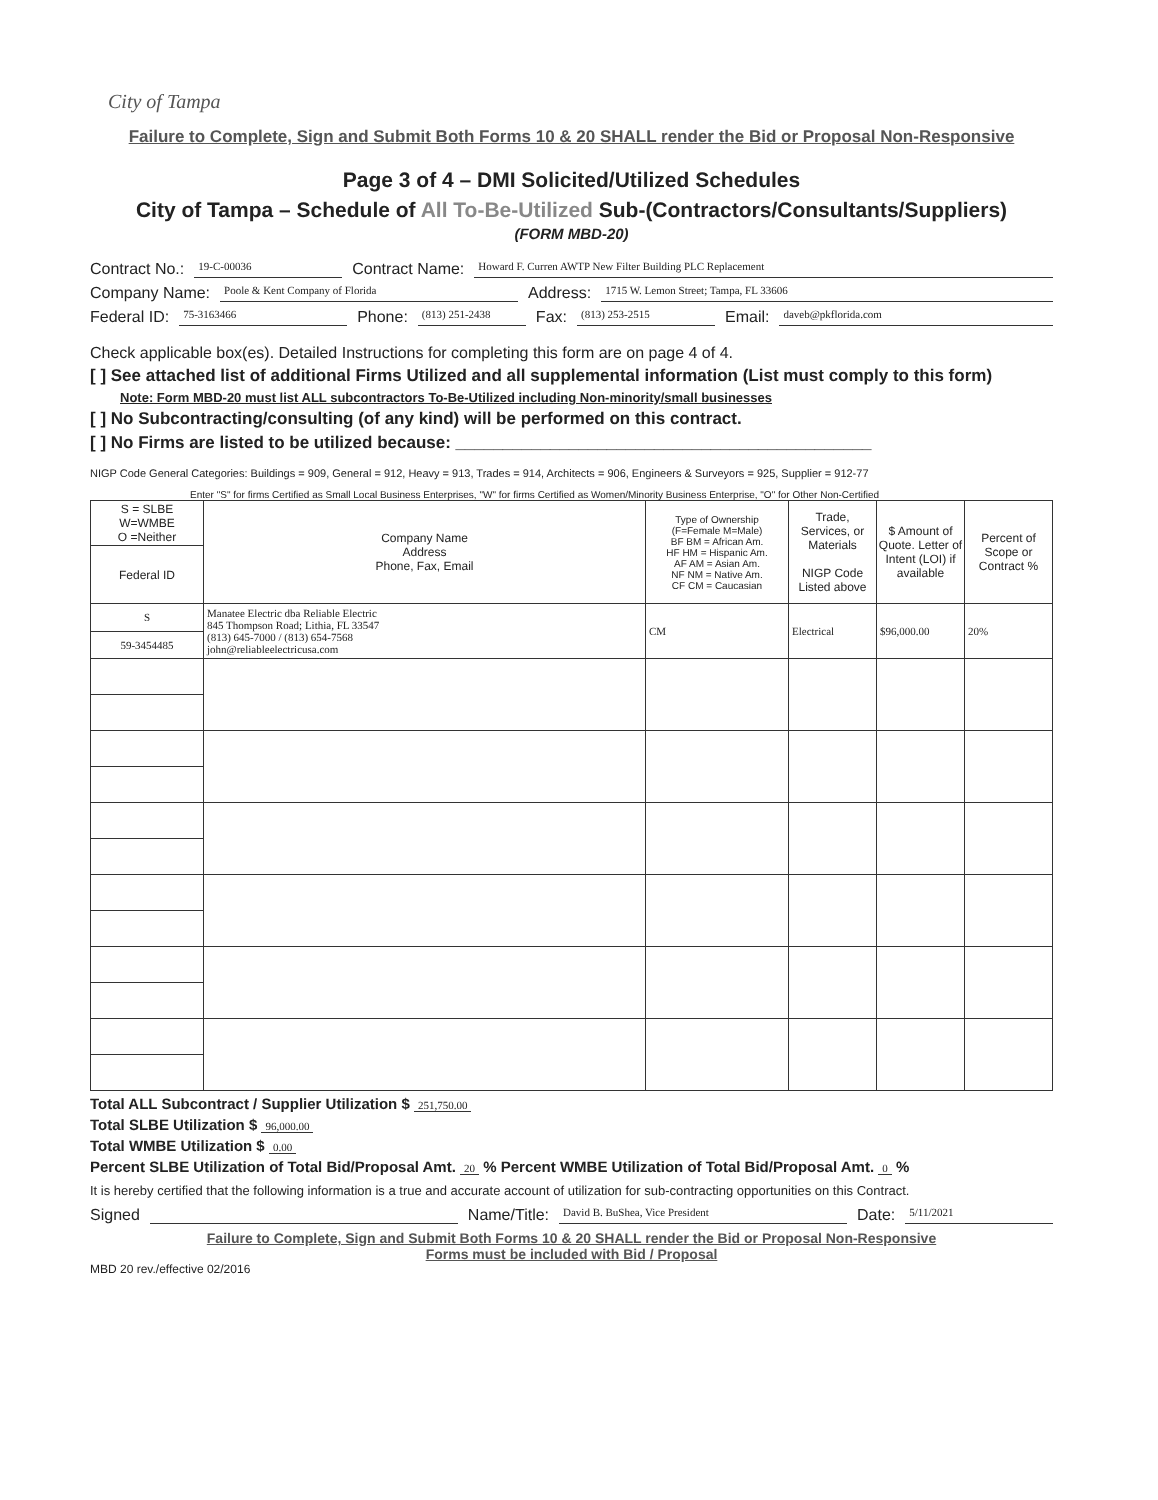City of Tampa
Failure to Complete, Sign and Submit Both Forms 10 & 20 SHALL render the Bid or Proposal Non-Responsive
Page 3 of 4 – DMI Solicited/Utilized Schedules
City of Tampa – Schedule of All To-Be-Utilized Sub-(Contractors/Consultants/Suppliers)
(FORM MBD-20)
Contract No.: 19-C-00036 Contract Name: Howard F. Curren AWTP New Filter Building PLC Replacement
Company Name: Poole & Kent Company of Florida Address: 1715 W. Lemon Street; Tampa, FL 33606
Federal ID: 75-3163466 Phone: (813) 251-2438 Fax: (813) 253-2515 Email: daveb@pkflorida.com
Check applicable box(es). Detailed Instructions for completing this form are on page 4 of 4.
[ ] See attached list of additional Firms Utilized and all supplemental information (List must comply to this form)
Note: Form MBD-20 must list ALL subcontractors To-Be-Utilized including Non-minority/small businesses
[ ] No Subcontracting/consulting (of any kind) will be performed on this contract.
[ ] No Firms are listed to be utilized because: ____________________________________________
NIGP Code General Categories: Buildings = 909, General = 912, Heavy = 913, Trades = 914, Architects = 906, Engineers & Surveyors = 925, Supplier = 912-77
Enter "S" for firms Certified as Small Local Business Enterprises, "W" for firms Certified as Women/Minority Business Enterprise, "O" for Other Non-Certified
| S = SLBE W=WMBE O =Neither | Company Name Address Phone, Fax, Email | Type of Ownership (F=Female M=Male) BF BM = African Am. HF HM = Hispanic Am. AF AM = Asian Am. NF NM = Native Am. CF CM = Caucasian | Trade, Services, or Materials NIGP Code Listed above | $ Amount of Quote. Letter of Intent (LOI) if available | Percent of Scope or Contract % |
| --- | --- | --- | --- | --- | --- |
| Federal ID | | | | | |
| S | Manatee Electric dba Reliable Electric 845 Thompson Road; Lithia, FL 33547 (813) 645-7000 / (813) 654-7568 john@reliableelectricusa.com | CM | Electrical | $96,000.00 | 20% |
| 59-3454485 | | | | | |
Total ALL Subcontract / Supplier Utilization $ 251,750.00
Total SLBE Utilization $ 96,000.00
Total WMBE Utilization $ 0.00
Percent SLBE Utilization of Total Bid/Proposal Amt. 20 % Percent WMBE Utilization of Total Bid/Proposal Amt. 0 %
It is hereby certified that the following information is a true and accurate account of utilization for sub-contracting opportunities on this Contract.
Signed Name/Title: David B. BuShea, Vice President Date: 5/11/2021
Failure to Complete, Sign and Submit Both Forms 10 & 20 SHALL render the Bid or Proposal Non-Responsive
Forms must be included with Bid / Proposal
MBD 20 rev./effective 02/2016